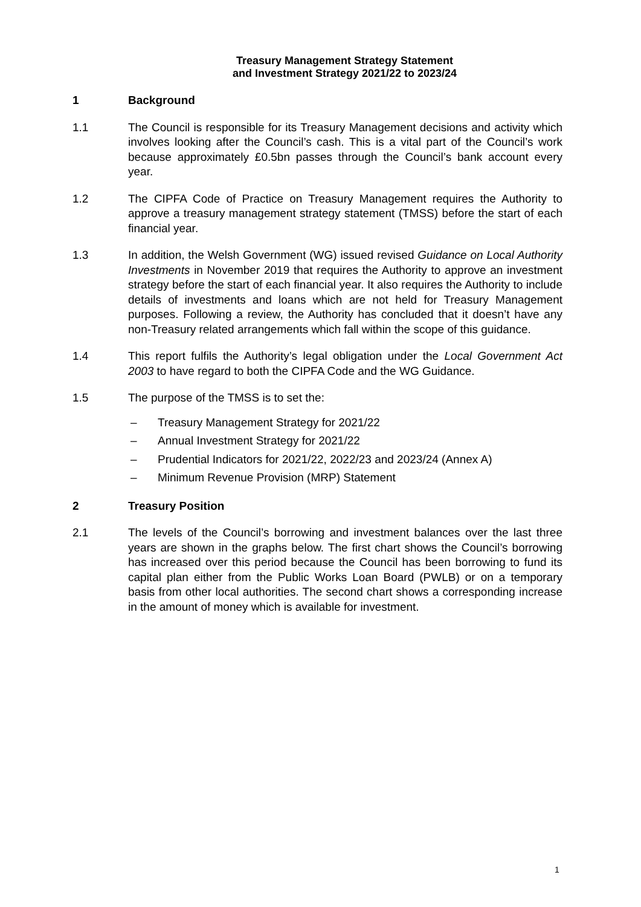Treasury Management Strategy Statement
and Investment Strategy 2021/22 to 2023/24
1 Background
1.1 The Council is responsible for its Treasury Management decisions and activity which involves looking after the Council’s cash. This is a vital part of the Council’s work because approximately £0.5bn passes through the Council’s bank account every year.
1.2 The CIPFA Code of Practice on Treasury Management requires the Authority to approve a treasury management strategy statement (TMSS) before the start of each financial year.
1.3 In addition, the Welsh Government (WG) issued revised Guidance on Local Authority Investments in November 2019 that requires the Authority to approve an investment strategy before the start of each financial year. It also requires the Authority to include details of investments and loans which are not held for Treasury Management purposes. Following a review, the Authority has concluded that it doesn’t have any non-Treasury related arrangements which fall within the scope of this guidance.
1.4 This report fulfils the Authority’s legal obligation under the Local Government Act 2003 to have regard to both the CIPFA Code and the WG Guidance.
1.5 The purpose of the TMSS is to set the:
– Treasury Management Strategy for 2021/22
– Annual Investment Strategy for 2021/22
– Prudential Indicators for 2021/22, 2022/23 and 2023/24 (Annex A)
– Minimum Revenue Provision (MRP) Statement
2 Treasury Position
2.1 The levels of the Council’s borrowing and investment balances over the last three years are shown in the graphs below. The first chart shows the Council’s borrowing has increased over this period because the Council has been borrowing to fund its capital plan either from the Public Works Loan Board (PWLB) or on a temporary basis from other local authorities. The second chart shows a corresponding increase in the amount of money which is available for investment.
1